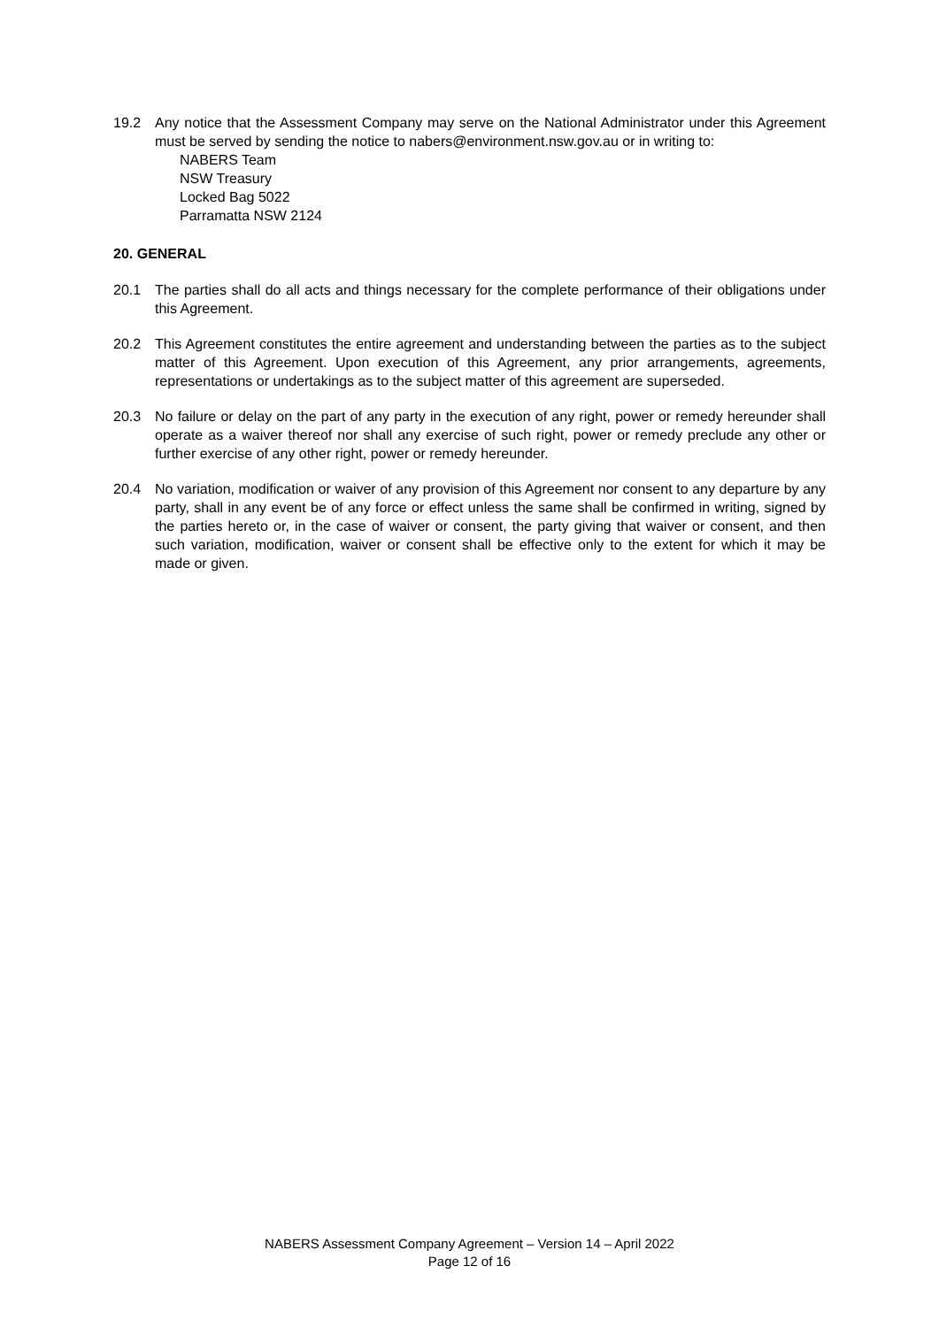19.2 Any notice that the Assessment Company may serve on the National Administrator under this Agreement must be served by sending the notice to nabers@environment.nsw.gov.au or in writing to:
NABERS Team
NSW Treasury
Locked Bag 5022
Parramatta NSW 2124
20. GENERAL
20.1 The parties shall do all acts and things necessary for the complete performance of their obligations under this Agreement.
20.2 This Agreement constitutes the entire agreement and understanding between the parties as to the subject matter of this Agreement. Upon execution of this Agreement, any prior arrangements, agreements, representations or undertakings as to the subject matter of this agreement are superseded.
20.3 No failure or delay on the part of any party in the execution of any right, power or remedy hereunder shall operate as a waiver thereof nor shall any exercise of such right, power or remedy preclude any other or further exercise of any other right, power or remedy hereunder.
20.4 No variation, modification or waiver of any provision of this Agreement nor consent to any departure by any party, shall in any event be of any force or effect unless the same shall be confirmed in writing, signed by the parties hereto or, in the case of waiver or consent, the party giving that waiver or consent, and then such variation, modification, waiver or consent shall be effective only to the extent for which it may be made or given.
NABERS Assessment Company Agreement – Version 14 – April 2022
Page 12 of 16